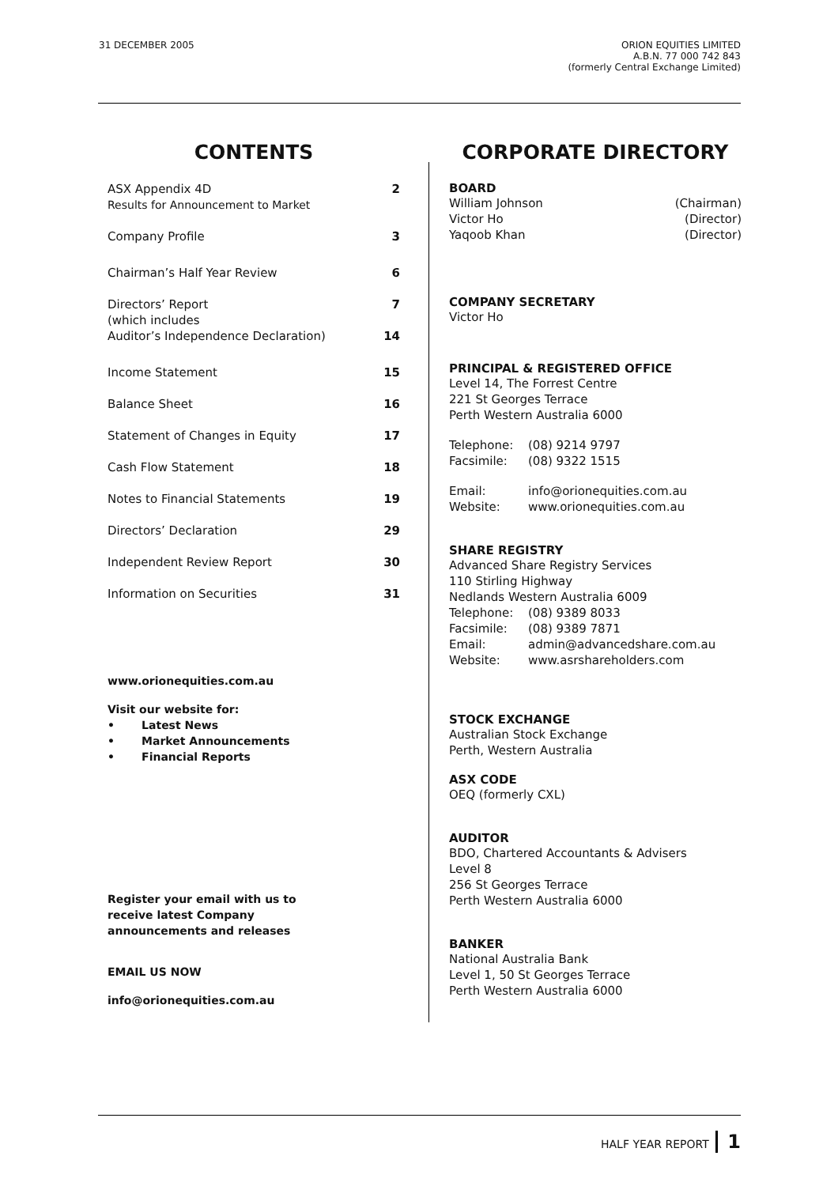31 DECEMBER 2005 ORION EQUITIES LIMITED
A.B.N. 77 000 742 843
(formerly Central Exchange Limited)
CONTENTS
| ASX Appendix 4D Results for Announcement to Market | 2 |
| Company Profile | 3 |
| Chairman’s Half Year Review | 6 |
| Directors’ Report (which includes Auditor’s Independence Declaration) | 7 14 |
| Income Statement | 15 |
| Balance Sheet | 16 |
| Statement of Changes in Equity | 17 |
| Cash Flow Statement | 18 |
| Notes to Financial Statements | 19 |
| Directors’ Declaration | 29 |
| Independent Review Report | 30 |
| Information on Securities | 31 |
www.orionequities.com.au
Visit our website for:
• Latest News
• Market Announcements
• Financial Reports
Register your email with us to
receive latest Company
announcements and releases
EMAIL US NOW
info@orionequities.com.au
CORPORATE DIRECTORY
BOARD
| William Johnson | (Chairman) |
| Victor Ho | (Director) |
| Yaqoob Khan | (Director) |
COMPANY SECRETARY
Victor Ho
PRINCIPAL & REGISTERED OFFICE
Level 14, The Forrest Centre
221 St Georges Terrace
Perth Western Australia 6000
| Telephone: | (08) 9214 9797 |
| Facsimile: | (08) 9322 1515 |
| Email: | info@orionequities.com.au |
| Website: | www.orionequities.com.au |
SHARE REGISTRY
Advanced Share Registry Services
110 Stirling Highway
Nedlands Western Australia 6009
| Telephone: | (08) 9389 8033 |
| Facsimile: | (08) 9389 7871 |
| Email: | admin@advancedshare.com.au |
| Website: | www.asrshareholders.com |
STOCK EXCHANGE
Australian Stock Exchange
Perth, Western Australia
ASX CODE
OEQ (formerly CXL)
AUDITOR
BDO, Chartered Accountants & Advisers
Level 8
256 St Georges Terrace
Perth Western Australia 6000
BANKER
National Australia Bank
Level 1, 50 St Georges Terrace
Perth Western Australia 6000
HALF YEAR REPORT 1